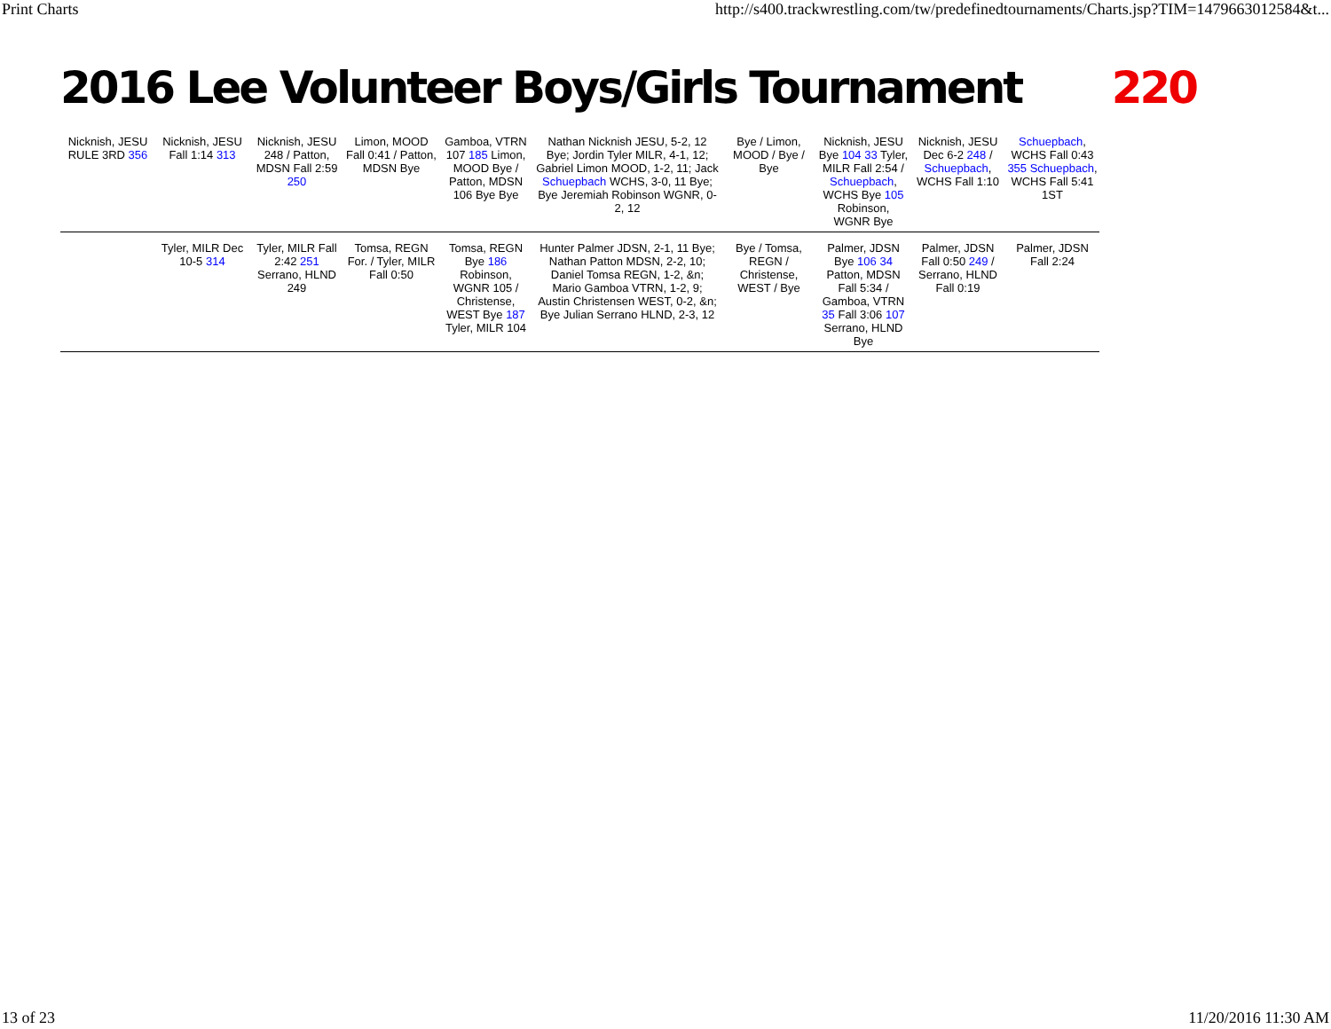Print Charts http://s400.trackwrestling.com/tw/predefinedtournaments/Charts.jsp?TIM=1479663012584&t...
2016 Lee Volunteer Boys/Girls Tournament 220
Nicknish, JESU RULE 3RD 356
Nicknish, JESU Fall 1:14 313
Nicknish, JESU 248 / Patton, MDSN Fall 2:59 250
Limon, MOOD Fall 0:41 / Patton, MDSN Bye
Gamboa, VTRN 107 185 Limon, MOOD Bye / Patton, MDSN 106 Bye Bye
Nathan Nicknish JESU, 5-2, 12 Bye; Jordin Tyler MILR, 4-1, 12; Gabriel Limon MOOD, 1-2, 11; Jack Schuepbach WCHS, 3-0, 11 Bye; Bye Jeremiah Robinson WGNR, 0-2, 12
Bye / Limon, MOOD / Bye / Bye
Nicknish, JESU Bye 104 33 Tyler, MILR Fall 2:54 / Schuepbach, WCHS Bye 105 Robinson, WGNR Bye
Nicknish, JESU Dec 6-2 248 / Schuepbach, WCHS Fall 1:10
Schuepbach, WCHS Fall 0:43 355 Schuepbach, WCHS Fall 5:41 1ST
Tyler, MILR Dec 10-5 314
Tyler, MILR Fall 2:42 251 Serrano, HLND 249
Tomsa, REGN For. / Tyler, MILR Fall 0:50
Tomsa, REGN Bye 186 Robinson, WGNR 105 / Christense, WEST Bye 187 Tyler, MILR 104
Hunter Palmer JDSN, 2-1, 11 Bye; Nathan Patton MDSN, 2-2, 10; Daniel Tomsa REGN, 1-2, &n; Mario Gamboa VTRN, 1-2, 9; Austin Christensen WEST, 0-2, &n; Bye Julian Serrano HLND, 2-3, 12
Bye / Tomsa, REGN / Christense, WEST / Bye
Palmer, JDSN Bye 106 34 Patton, MDSN Fall 5:34 / Gamboa, VTRN 35 Fall 3:06 107 Serrano, HLND Bye
Palmer, JDSN Fall 0:50 249 / Serrano, HLND Fall 0:19
Palmer, JDSN Fall 2:24
13 of 23 11/20/2016 11:30 AM